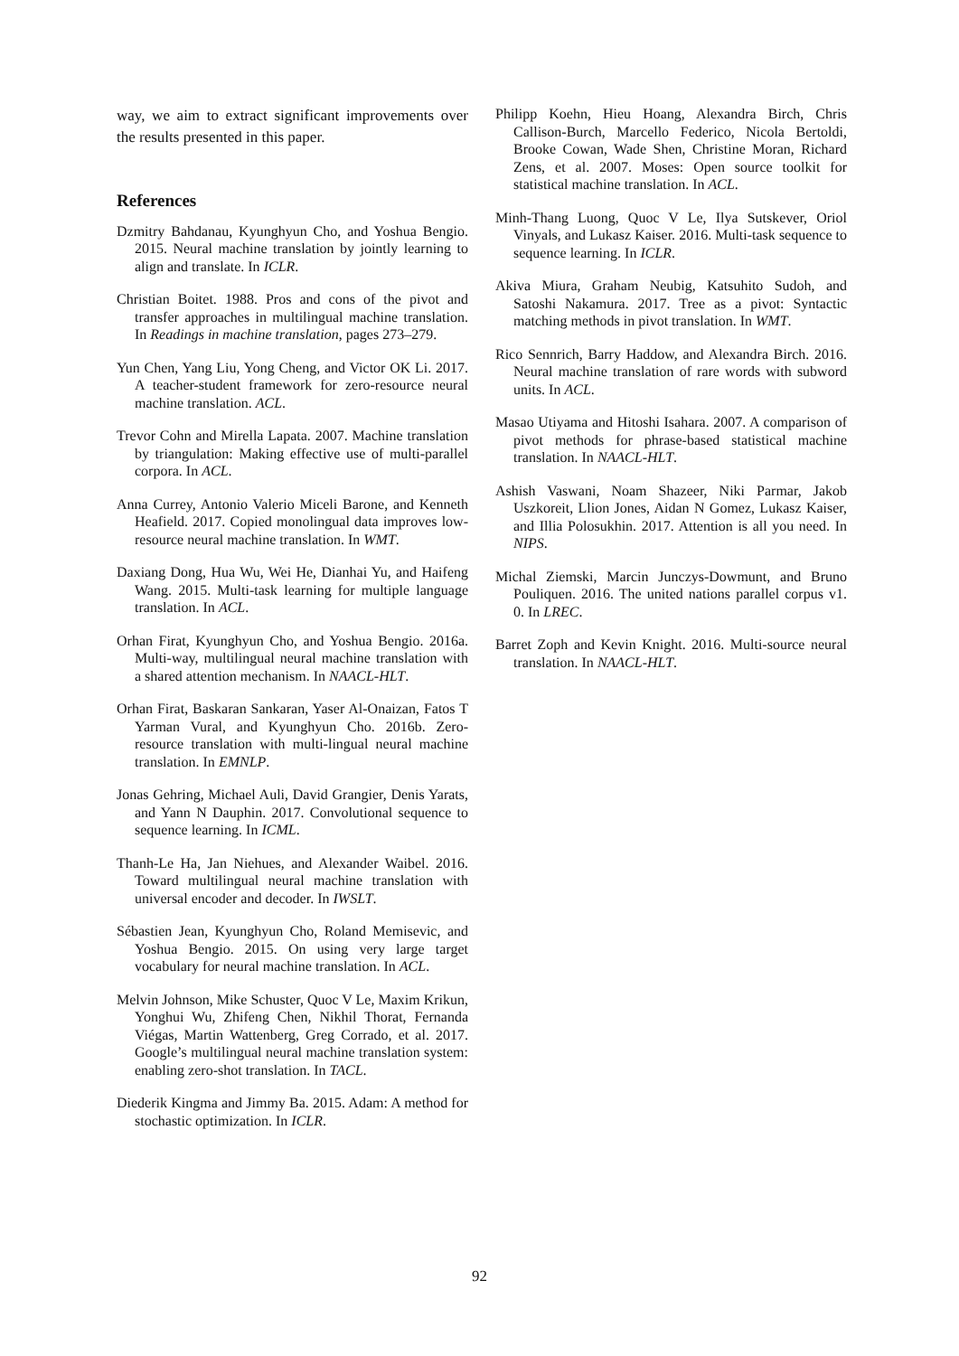way, we aim to extract significant improvements over the results presented in this paper.
References
Dzmitry Bahdanau, Kyunghyun Cho, and Yoshua Bengio. 2015. Neural machine translation by jointly learning to align and translate. In ICLR.
Christian Boitet. 1988. Pros and cons of the pivot and transfer approaches in multilingual machine translation. In Readings in machine translation, pages 273–279.
Yun Chen, Yang Liu, Yong Cheng, and Victor OK Li. 2017. A teacher-student framework for zero-resource neural machine translation. ACL.
Trevor Cohn and Mirella Lapata. 2007. Machine translation by triangulation: Making effective use of multi-parallel corpora. In ACL.
Anna Currey, Antonio Valerio Miceli Barone, and Kenneth Heafield. 2017. Copied monolingual data improves low-resource neural machine translation. In WMT.
Daxiang Dong, Hua Wu, Wei He, Dianhai Yu, and Haifeng Wang. 2015. Multi-task learning for multiple language translation. In ACL.
Orhan Firat, Kyunghyun Cho, and Yoshua Bengio. 2016a. Multi-way, multilingual neural machine translation with a shared attention mechanism. In NAACL-HLT.
Orhan Firat, Baskaran Sankaran, Yaser Al-Onaizan, Fatos T Yarman Vural, and Kyunghyun Cho. 2016b. Zero-resource translation with multi-lingual neural machine translation. In EMNLP.
Jonas Gehring, Michael Auli, David Grangier, Denis Yarats, and Yann N Dauphin. 2017. Convolutional sequence to sequence learning. In ICML.
Thanh-Le Ha, Jan Niehues, and Alexander Waibel. 2016. Toward multilingual neural machine translation with universal encoder and decoder. In IWSLT.
Sébastien Jean, Kyunghyun Cho, Roland Memisevic, and Yoshua Bengio. 2015. On using very large target vocabulary for neural machine translation. In ACL.
Melvin Johnson, Mike Schuster, Quoc V Le, Maxim Krikun, Yonghui Wu, Zhifeng Chen, Nikhil Thorat, Fernanda Viégas, Martin Wattenberg, Greg Corrado, et al. 2017. Google’s multilingual neural machine translation system: enabling zero-shot translation. In TACL.
Diederik Kingma and Jimmy Ba. 2015. Adam: A method for stochastic optimization. In ICLR.
Philipp Koehn, Hieu Hoang, Alexandra Birch, Chris Callison-Burch, Marcello Federico, Nicola Bertoldi, Brooke Cowan, Wade Shen, Christine Moran, Richard Zens, et al. 2007. Moses: Open source toolkit for statistical machine translation. In ACL.
Minh-Thang Luong, Quoc V Le, Ilya Sutskever, Oriol Vinyals, and Lukasz Kaiser. 2016. Multi-task sequence to sequence learning. In ICLR.
Akiva Miura, Graham Neubig, Katsuhito Sudoh, and Satoshi Nakamura. 2017. Tree as a pivot: Syntactic matching methods in pivot translation. In WMT.
Rico Sennrich, Barry Haddow, and Alexandra Birch. 2016. Neural machine translation of rare words with subword units. In ACL.
Masao Utiyama and Hitoshi Isahara. 2007. A comparison of pivot methods for phrase-based statistical machine translation. In NAACL-HLT.
Ashish Vaswani, Noam Shazeer, Niki Parmar, Jakob Uszkoreit, Llion Jones, Aidan N Gomez, Lukasz Kaiser, and Illia Polosukhin. 2017. Attention is all you need. In NIPS.
Michal Ziemski, Marcin Junczys-Dowmunt, and Bruno Pouliquen. 2016. The united nations parallel corpus v1. 0. In LREC.
Barret Zoph and Kevin Knight. 2016. Multi-source neural translation. In NAACL-HLT.
92